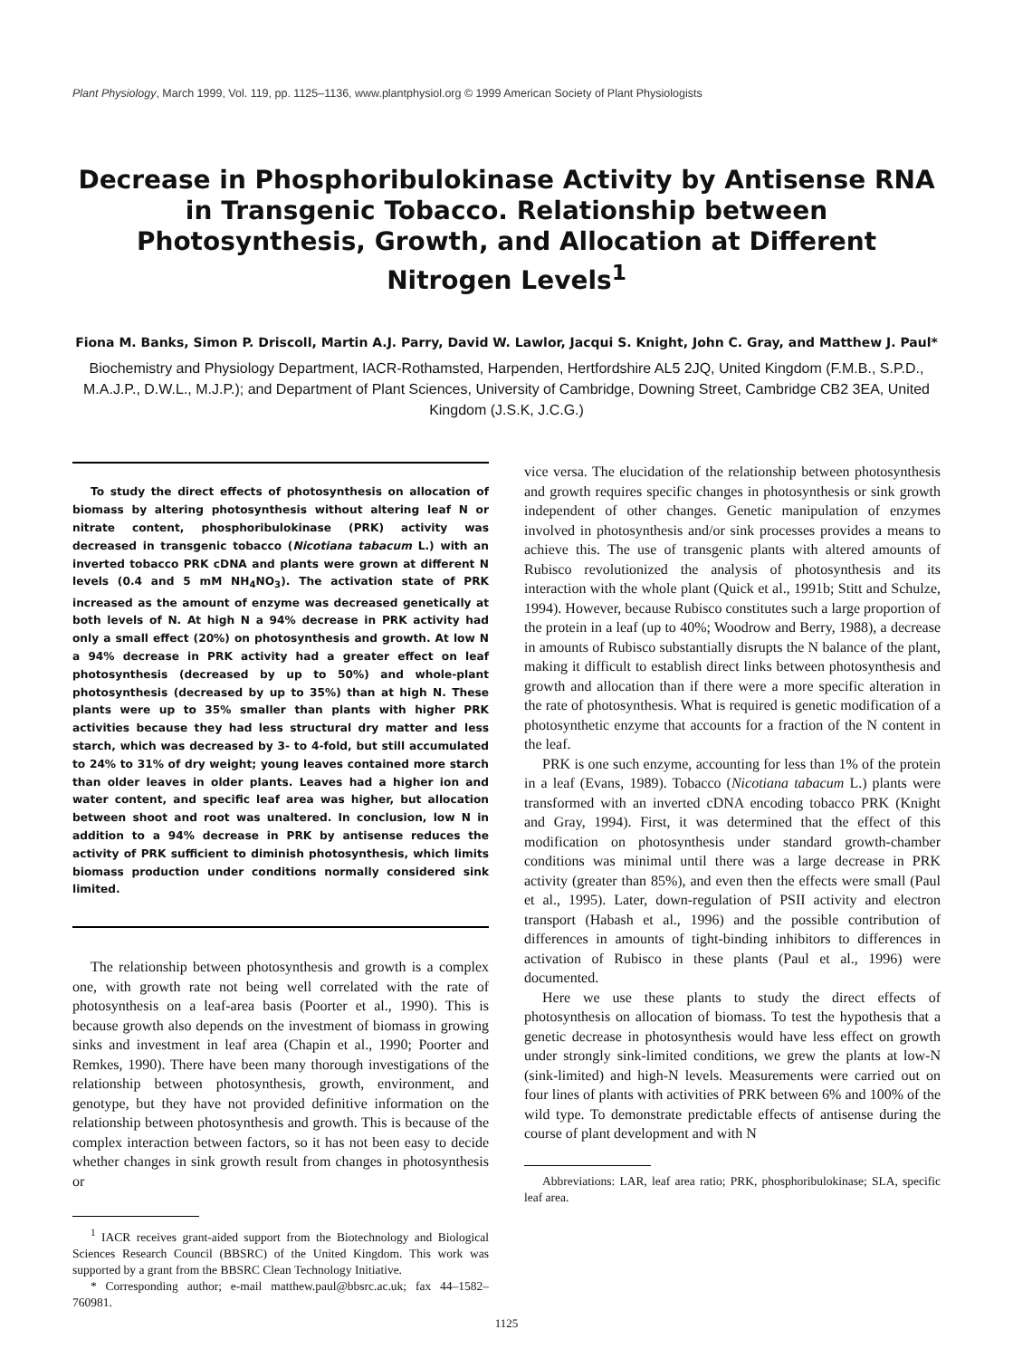Plant Physiology, March 1999, Vol. 119, pp. 1125–1136, www.plantphysiol.org © 1999 American Society of Plant Physiologists
Decrease in Phosphoribulokinase Activity by Antisense RNA in Transgenic Tobacco. Relationship between Photosynthesis, Growth, and Allocation at Different Nitrogen Levels<sup>1</sup>
Fiona M. Banks, Simon P. Driscoll, Martin A.J. Parry, David W. Lawlor, Jacqui S. Knight, John C. Gray, and Matthew J. Paul*
Biochemistry and Physiology Department, IACR-Rothamsted, Harpenden, Hertfordshire AL5 2JQ, United Kingdom (F.M.B., S.P.D., M.A.J.P., D.W.L., M.J.P.); and Department of Plant Sciences, University of Cambridge, Downing Street, Cambridge CB2 3EA, United Kingdom (J.S.K, J.C.G.)
To study the direct effects of photosynthesis on allocation of biomass by altering photosynthesis without altering leaf N or nitrate content, phosphoribulokinase (PRK) activity was decreased in transgenic tobacco (Nicotiana tabacum L.) with an inverted tobacco PRK cDNA and plants were grown at different N levels (0.4 and 5 mM NH<sub>4</sub>NO<sub>3</sub>). The activation state of PRK increased as the amount of enzyme was decreased genetically at both levels of N. At high N a 94% decrease in PRK activity had only a small effect (20%) on photosynthesis and growth. At low N a 94% decrease in PRK activity had a greater effect on leaf photosynthesis (decreased by up to 50%) and whole-plant photosynthesis (decreased by up to 35%) than at high N. These plants were up to 35% smaller than plants with higher PRK activities because they had less structural dry matter and less starch, which was decreased by 3- to 4-fold, but still accumulated to 24% to 31% of dry weight; young leaves contained more starch than older leaves in older plants. Leaves had a higher ion and water content, and specific leaf area was higher, but allocation between shoot and root was unaltered. In conclusion, low N in addition to a 94% decrease in PRK by antisense reduces the activity of PRK sufficient to diminish photosynthesis, which limits biomass production under conditions normally considered sink limited.
The relationship between photosynthesis and growth is a complex one, with growth rate not being well correlated with the rate of photosynthesis on a leaf-area basis (Poorter et al., 1990). This is because growth also depends on the investment of biomass in growing sinks and investment in leaf area (Chapin et al., 1990; Poorter and Remkes, 1990). There have been many thorough investigations of the relationship between photosynthesis, growth, environment, and genotype, but they have not provided definitive information on the relationship between photosynthesis and growth. This is because of the complex interaction between factors, so it has not been easy to decide whether changes in sink growth result from changes in photosynthesis or
<sup>1</sup> IACR receives grant-aided support from the Biotechnology and Biological Sciences Research Council (BBSRC) of the United Kingdom. This work was supported by a grant from the BBSRC Clean Technology Initiative.
* Corresponding author; e-mail matthew.paul@bbsrc.ac.uk; fax 44–1582–760981.
vice versa. The elucidation of the relationship between photosynthesis and growth requires specific changes in photosynthesis or sink growth independent of other changes. Genetic manipulation of enzymes involved in photosynthesis and/or sink processes provides a means to achieve this. The use of transgenic plants with altered amounts of Rubisco revolutionized the analysis of photosynthesis and its interaction with the whole plant (Quick et al., 1991b; Stitt and Schulze, 1994). However, because Rubisco constitutes such a large proportion of the protein in a leaf (up to 40%; Woodrow and Berry, 1988), a decrease in amounts of Rubisco substantially disrupts the N balance of the plant, making it difficult to establish direct links between photosynthesis and growth and allocation than if there were a more specific alteration in the rate of photosynthesis. What is required is genetic modification of a photosynthetic enzyme that accounts for a fraction of the N content in the leaf.
PRK is one such enzyme, accounting for less than 1% of the protein in a leaf (Evans, 1989). Tobacco (Nicotiana tabacum L.) plants were transformed with an inverted cDNA encoding tobacco PRK (Knight and Gray, 1994). First, it was determined that the effect of this modification on photosynthesis under standard growth-chamber conditions was minimal until there was a large decrease in PRK activity (greater than 85%), and even then the effects were small (Paul et al., 1995). Later, down-regulation of PSII activity and electron transport (Habash et al., 1996) and the possible contribution of differences in amounts of tight-binding inhibitors to differences in activation of Rubisco in these plants (Paul et al., 1996) were documented.
Here we use these plants to study the direct effects of photosynthesis on allocation of biomass. To test the hypothesis that a genetic decrease in photosynthesis would have less effect on growth under strongly sink-limited conditions, we grew the plants at low-N (sink-limited) and high-N levels. Measurements were carried out on four lines of plants with activities of PRK between 6% and 100% of the wild type. To demonstrate predictable effects of antisense during the course of plant development and with N
Abbreviations: LAR, leaf area ratio; PRK, phosphoribulokinase; SLA, specific leaf area.
1125